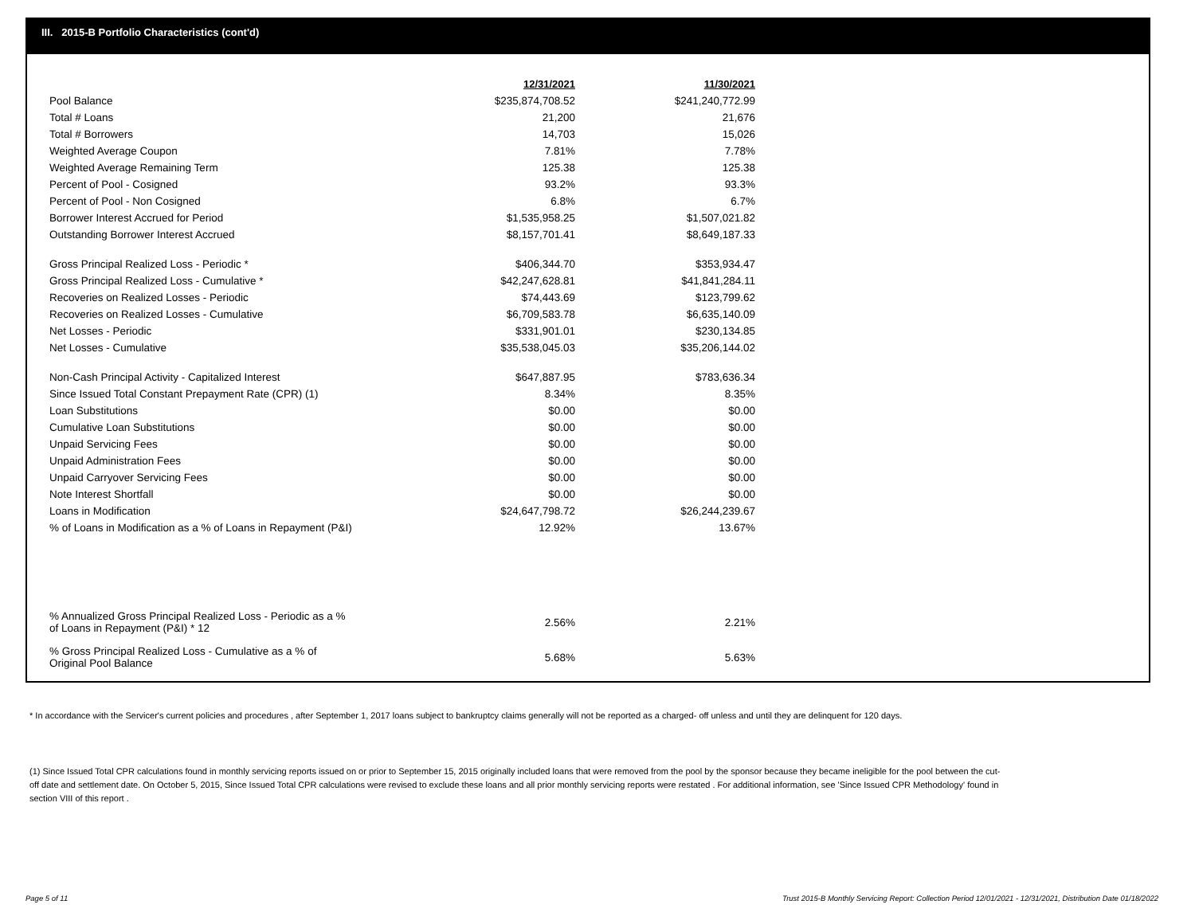III. 2015-B Portfolio Characteristics (cont'd)
| | 12/31/2021 | 11/30/2021 |
| Pool Balance | $235,874,708.52 | $241,240,772.99 |
| Total # Loans | 21,200 | 21,676 |
| Total # Borrowers | 14,703 | 15,026 |
| Weighted Average Coupon | 7.81% | 7.78% |
| Weighted Average Remaining Term | 125.38 | 125.38 |
| Percent of Pool - Cosigned | 93.2% | 93.3% |
| Percent of Pool - Non Cosigned | 6.8% | 6.7% |
| Borrower Interest Accrued for Period | $1,535,958.25 | $1,507,021.82 |
| Outstanding Borrower Interest Accrued | $8,157,701.41 | $8,649,187.33 |
| Gross Principal Realized Loss - Periodic * | $406,344.70 | $353,934.47 |
| Gross Principal Realized Loss - Cumulative * | $42,247,628.81 | $41,841,284.11 |
| Recoveries on Realized Losses - Periodic | $74,443.69 | $123,799.62 |
| Recoveries on Realized Losses - Cumulative | $6,709,583.78 | $6,635,140.09 |
| Net Losses - Periodic | $331,901.01 | $230,134.85 |
| Net Losses - Cumulative | $35,538,045.03 | $35,206,144.02 |
| Non-Cash Principal Activity - Capitalized Interest | $647,887.95 | $783,636.34 |
| Since Issued Total Constant Prepayment Rate (CPR) (1) | 8.34% | 8.35% |
| Loan Substitutions | $0.00 | $0.00 |
| Cumulative Loan Substitutions | $0.00 | $0.00 |
| Unpaid Servicing Fees | $0.00 | $0.00 |
| Unpaid Administration Fees | $0.00 | $0.00 |
| Unpaid Carryover Servicing Fees | $0.00 | $0.00 |
| Note Interest Shortfall | $0.00 | $0.00 |
| Loans in Modification | $24,647,798.72 | $26,244,239.67 |
| % of Loans in Modification as a % of Loans in Repayment (P&I) | 12.92% | 13.67% |
| % Annualized Gross Principal Realized Loss - Periodic as a % of Loans in Repayment (P&I) * 12 | 2.56% | 2.21% |
| % Gross Principal Realized Loss - Cumulative as a % of Original Pool Balance | 5.68% | 5.63% |
* In accordance with the Servicer's current policies and procedures , after September 1, 2017 loans subject to bankruptcy claims generally will not be reported as a charged- off unless and until they are delinquent for 120 days.
(1) Since Issued Total CPR calculations found in monthly servicing reports issued on or prior to September 15, 2015 originally included loans that were removed from the pool by the sponsor because they became ineligible for the pool between the cut-off date and settlement date. On October 5, 2015, Since Issued Total CPR calculations were revised to exclude these loans and all prior monthly servicing reports were restated . For additional information, see 'Since Issued CPR Methodology' found in section VIII of this report .
Page 5 of 11
Trust 2015-B Monthly Servicing Report: Collection Period 12/01/2021 - 12/31/2021, Distribution Date 01/18/2022